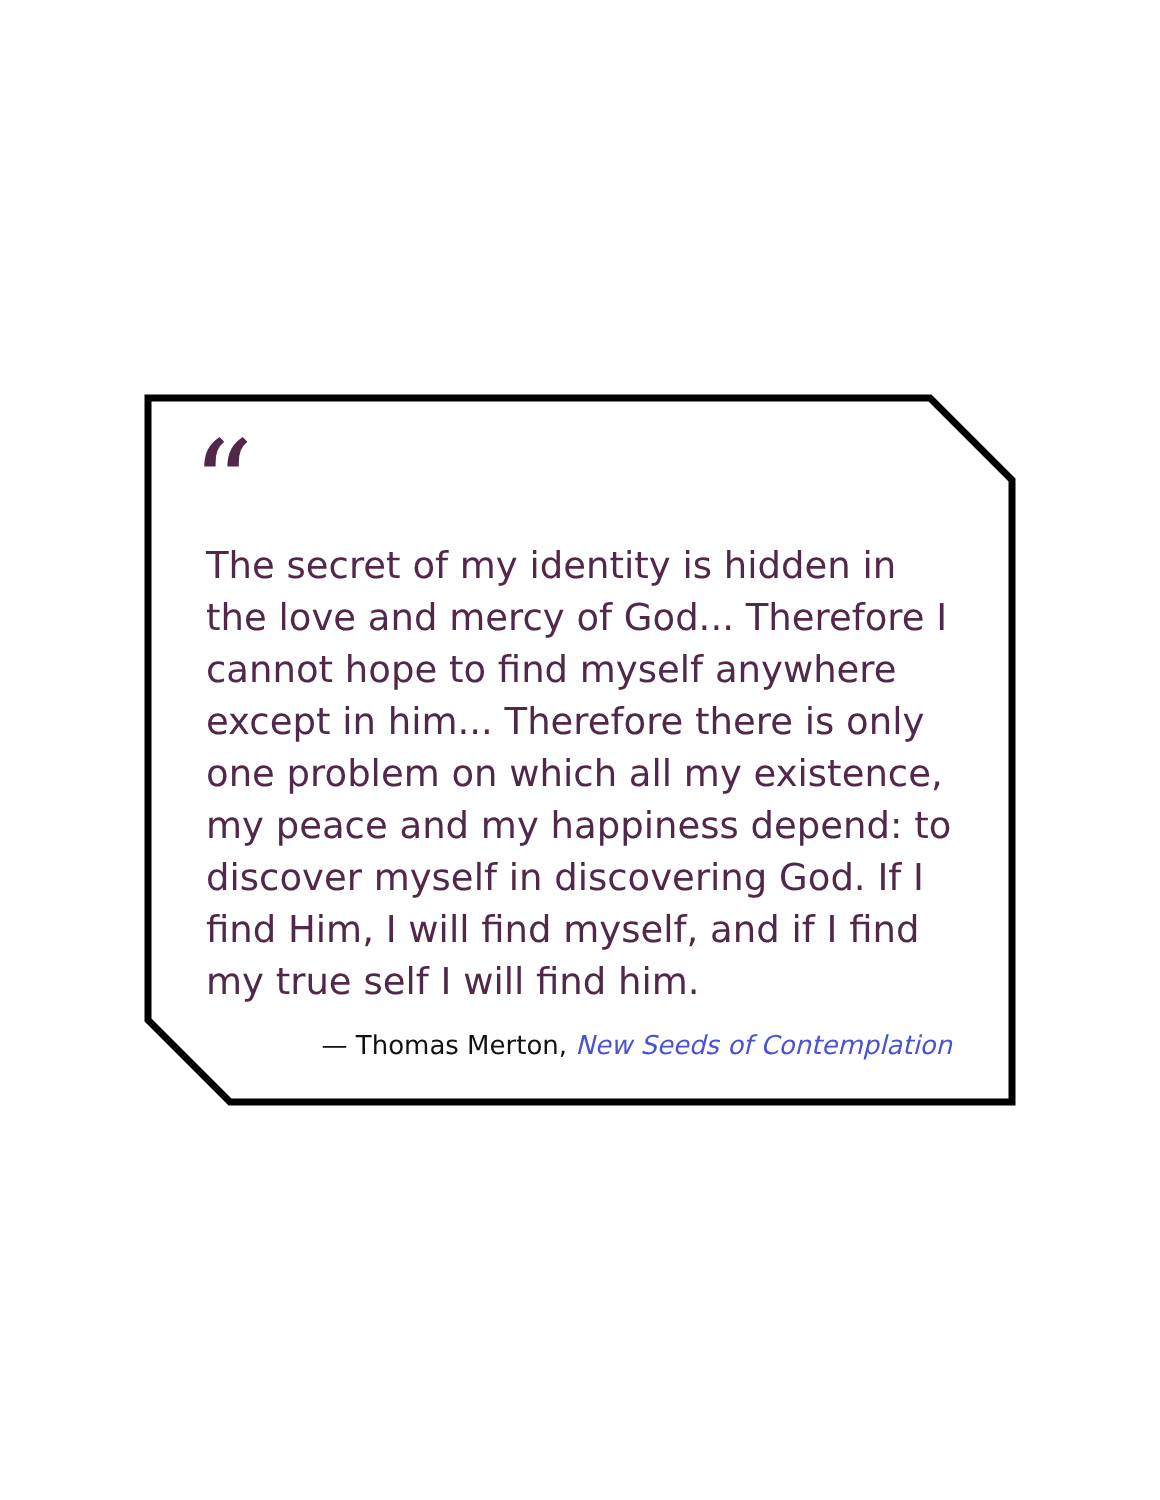“
The secret of my identity is hidden in the love and mercy of God... Therefore I cannot hope to find myself anywhere except in him... Therefore there is only one problem on which all my existence, my peace and my happiness depend: to discover myself in discovering God. If I find Him, I will find myself, and if I find my true self I will find him.
— Thomas Merton, New Seeds of Contemplation